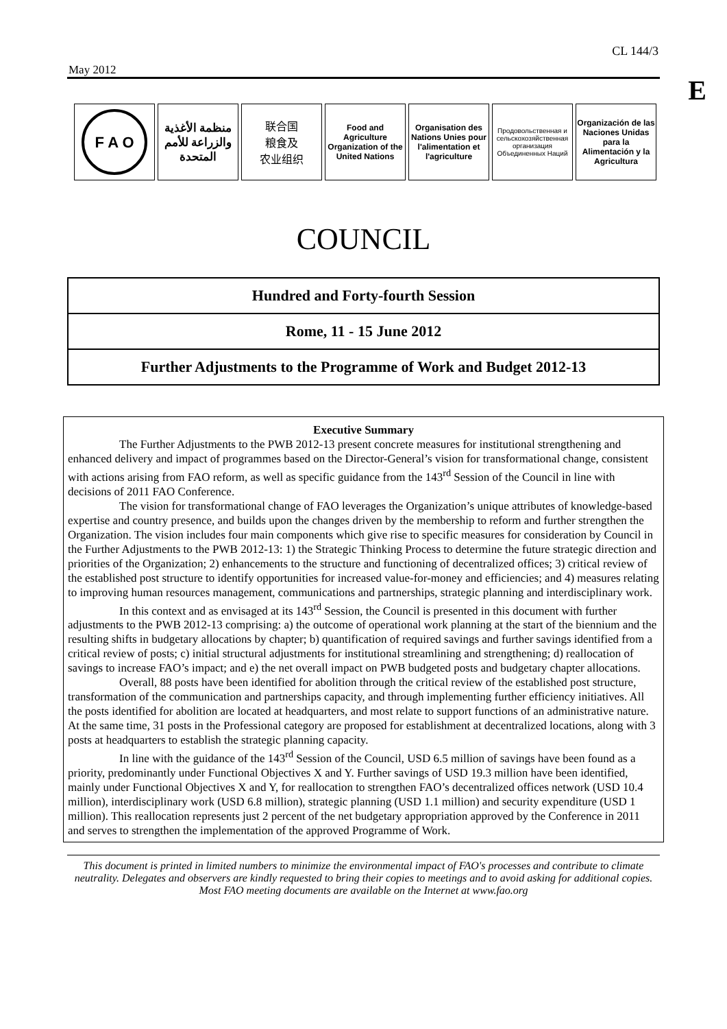CL 144/3
May 2012
E
F A O
منظمة الأغذية والزراعة للأمم المتحدة
联合国
粮食及
农业组织
Food and Agriculture Organization of the United Nations
Organisation des Nations Unies pour l'alimentation et l'agriculture
Продовольственная и сельскохозяйственная организация Объединенных Наций
Organización de las Naciones Unidas para la Alimentación y la Agricultura
COUNCIL
Hundred and Forty-fourth Session
Rome, 11 - 15 June 2012
Further Adjustments to the Programme of Work and Budget 2012-13
Executive Summary
The Further Adjustments to the PWB 2012-13 present concrete measures for institutional strengthening and enhanced delivery and impact of programmes based on the Director-General’s vision for transformational change, consistent with actions arising from FAO reform, as well as specific guidance from the 143<sup>rd</sup> Session of the Council in line with decisions of 2011 FAO Conference.
The vision for transformational change of FAO leverages the Organization’s unique attributes of knowledge-based expertise and country presence, and builds upon the changes driven by the membership to reform and further strengthen the Organization. The vision includes four main components which give rise to specific measures for consideration by Council in the Further Adjustments to the PWB 2012-13: 1) the Strategic Thinking Process to determine the future strategic direction and priorities of the Organization; 2) enhancements to the structure and functioning of decentralized offices; 3) critical review of the established post structure to identify opportunities for increased value-for-money and efficiencies; and 4) measures relating to improving human resources management, communications and partnerships, strategic planning and interdisciplinary work.
In this context and as envisaged at its 143<sup>rd</sup> Session, the Council is presented in this document with further adjustments to the PWB 2012-13 comprising: a) the outcome of operational work planning at the start of the biennium and the resulting shifts in budgetary allocations by chapter; b) quantification of required savings and further savings identified from a critical review of posts; c) initial structural adjustments for institutional streamlining and strengthening; d) reallocation of savings to increase FAO’s impact; and e) the net overall impact on PWB budgeted posts and budgetary chapter allocations.
Overall, 88 posts have been identified for abolition through the critical review of the established post structure, transformation of the communication and partnerships capacity, and through implementing further efficiency initiatives. All the posts identified for abolition are located at headquarters, and most relate to support functions of an administrative nature. At the same time, 31 posts in the Professional category are proposed for establishment at decentralized locations, along with 3 posts at headquarters to establish the strategic planning capacity.
In line with the guidance of the 143<sup>rd</sup> Session of the Council, USD 6.5 million of savings have been found as a priority, predominantly under Functional Objectives X and Y. Further savings of USD 19.3 million have been identified, mainly under Functional Objectives X and Y, for reallocation to strengthen FAO’s decentralized offices network (USD 10.4 million), interdisciplinary work (USD 6.8 million), strategic planning (USD 1.1 million) and security expenditure (USD 1 million). This reallocation represents just 2 percent of the net budgetary appropriation approved by the Conference in 2011 and serves to strengthen the implementation of the approved Programme of Work.
This document is printed in limited numbers to minimize the environmental impact of FAO's processes and contribute to climate neutrality. Delegates and observers are kindly requested to bring their copies to meetings and to avoid asking for additional copies. Most FAO meeting documents are available on the Internet at www.fao.org